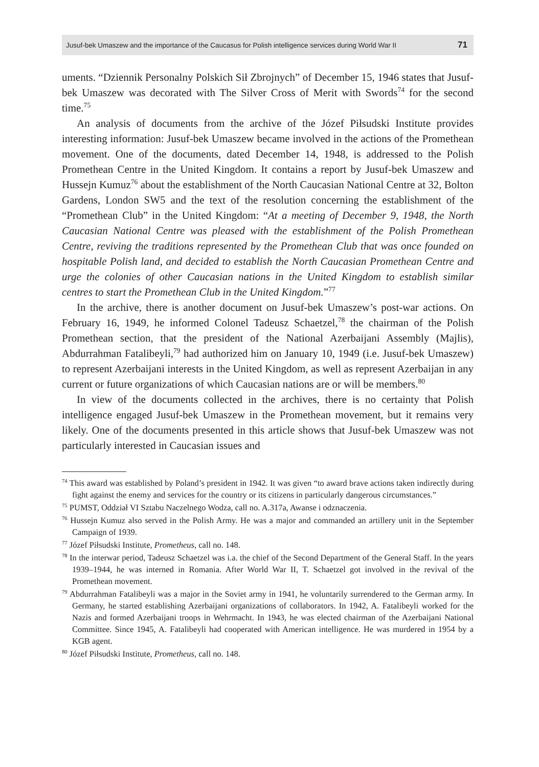Jusuf-bek Umaszew and the importance of the Caucasus for Polish intelligence services during World War II 71
uments. “Dziennik Personalny Polskich Sił Zbrojnych” of December 15, 1946 states that Jusuf-bek Umaszew was decorated with The Silver Cross of Merit with Swords<sup>74</sup> for the second time.<sup>75</sup>
An analysis of documents from the archive of the Józef Piłsudski Institute provides interesting information: Jusuf-bek Umaszew became involved in the actions of the Promethean movement. One of the documents, dated December 14, 1948, is addressed to the Polish Promethean Centre in the United Kingdom. It contains a report by Jusuf-bek Umaszew and Hussejn Kumuz<sup>76</sup> about the establishment of the North Caucasian National Centre at 32, Bolton Gardens, London SW5 and the text of the resolution concerning the establishment of the “Promethean Club” in the United Kingdom: “At a meeting of December 9, 1948, the North Caucasian National Centre was pleased with the establishment of the Polish Promethean Centre, reviving the traditions represented by the Promethean Club that was once founded on hospitable Polish land, and decided to establish the North Caucasian Promethean Centre and urge the colonies of other Caucasian nations in the United Kingdom to establish similar centres to start the Promethean Club in the United Kingdom.”<sup>77</sup>
In the archive, there is another document on Jusuf-bek Umaszew’s post-war actions. On February 16, 1949, he informed Colonel Tadeusz Schaetzel,<sup>78</sup> the chairman of the Polish Promethean section, that the president of the National Azerbaijani Assembly (Majlis), Abdurrahman Fatalibeyli,<sup>79</sup> had authorized him on January 10, 1949 (i.e. Jusuf-bek Umaszew) to represent Azerbaijani interests in the United Kingdom, as well as represent Azerbaijan in any current or future organizations of which Caucasian nations are or will be members.<sup>80</sup>
In view of the documents collected in the archives, there is no certainty that Polish intelligence engaged Jusuf-bek Umaszew in the Promethean movement, but it remains very likely. One of the documents presented in this article shows that Jusuf-bek Umaszew was not particularly interested in Caucasian issues and
<sup>74</sup> This award was established by Poland’s president in 1942. It was given “to award brave actions taken indirectly during fight against the enemy and services for the country or its citizens in particularly dangerous circumstances.”
<sup>75</sup> PUMST, Oddział VI Sztabu Naczelnego Wodza, call no. A.317a, Awanse i odznaczenia.
<sup>76</sup> Hussejn Kumuz also served in the Polish Army. He was a major and commanded an artillery unit in the September Campaign of 1939.
<sup>77</sup> Józef Piłsudski Institute, Prometheus, call no. 148.
<sup>78</sup> In the interwar period, Tadeusz Schaetzel was i.a. the chief of the Second Department of the General Staff. In the years 1939–1944, he was interned in Romania. After World War II, T. Schaetzel got involved in the revival of the Promethean movement.
<sup>79</sup> Abdurrahman Fatalibeyli was a major in the Soviet army in 1941, he voluntarily surrendered to the German army. In Germany, he started establishing Azerbaijani organizations of collaborators. In 1942, A. Fatalibeyli worked for the Nazis and formed Azerbaijani troops in Wehrmacht. In 1943, he was elected chairman of the Azerbaijani National Committee. Since 1945, A. Fatalibeyli had cooperated with American intelligence. He was murdered in 1954 by a KGB agent.
<sup>80</sup> Józef Piłsudski Institute, Prometheus, call no. 148.